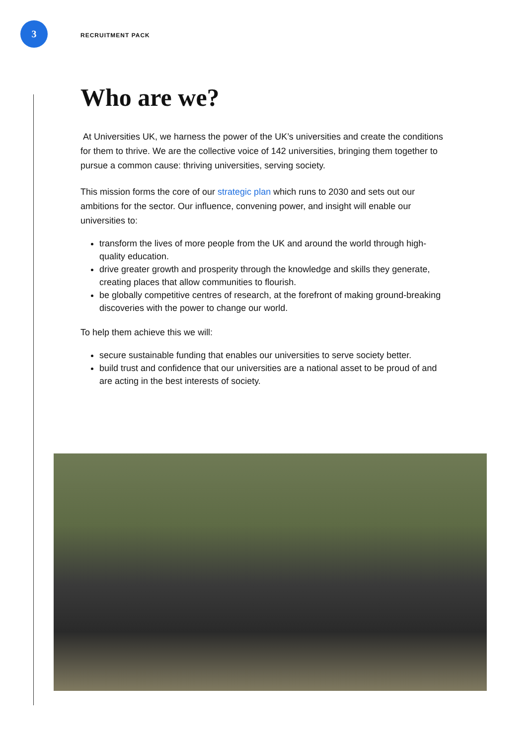3
RECRUITMENT PACK
Who are we?
At Universities UK, we harness the power of the UK’s universities and create the conditions for them to thrive. We are the collective voice of 142 universities, bringing them together to pursue a common cause: thriving universities, serving society.
This mission forms the core of our strategic plan which runs to 2030 and sets out our ambitions for the sector. Our influence, convening power, and insight will enable our universities to:
transform the lives of more people from the UK and around the world through high-quality education.
drive greater growth and prosperity through the knowledge and skills they generate, creating places that allow communities to flourish.
be globally competitive centres of research, at the forefront of making ground-breaking discoveries with the power to change our world.
To help them achieve this we will:
secure sustainable funding that enables our universities to serve society better.
build trust and confidence that our universities are a national asset to be proud of and are acting in the best interests of society.